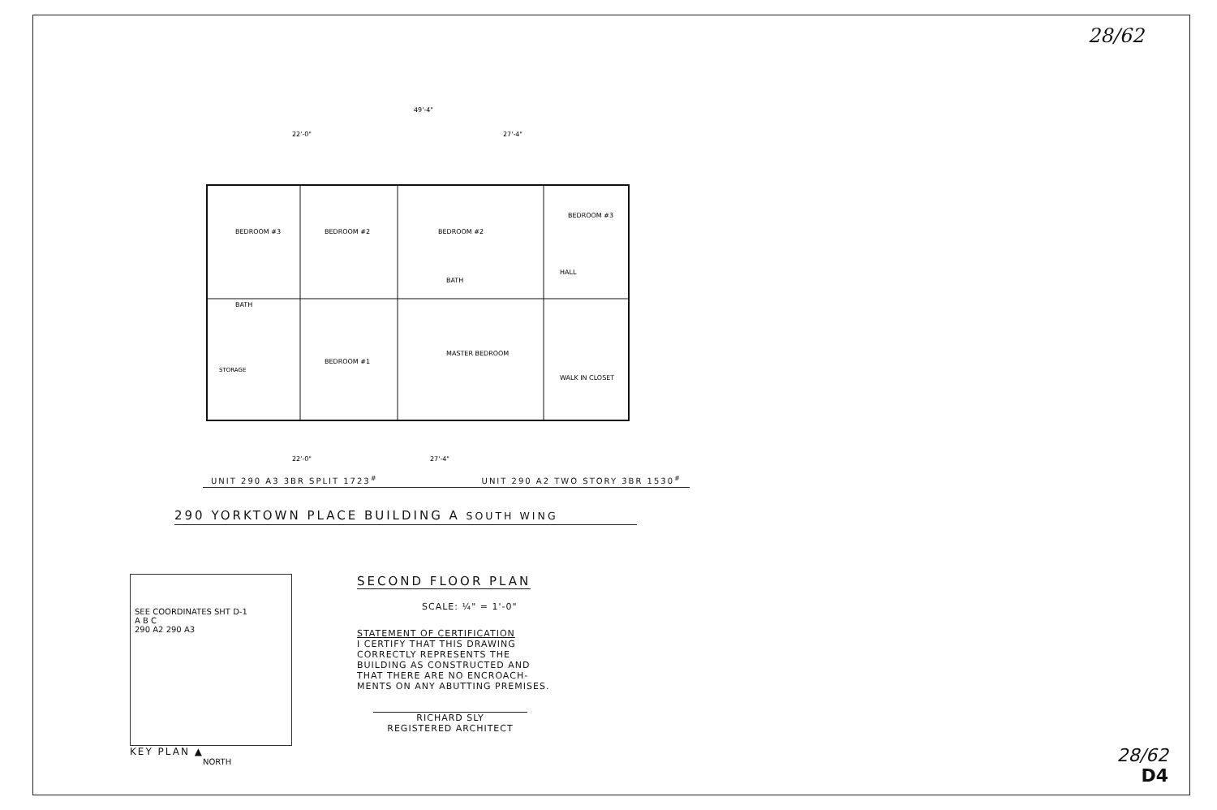28/62
49'-4"
22'-0"
27'-4"
BEDROOM #3
BEDROOM #2
BEDROOM #2
BEDROOM #3
BATH
BATH
HALL
BEDROOM #1
MASTER BEDROOM
WALK IN CLOSET
STORAGE
27'-4"
22'-0"
UNIT 290 A3 3BR SPLIT 1723<sup>#</sup> UNIT 290 A2 TWO STORY 3BR 1530<sup>#</sup>
290 YORKTOWN PLACE BUILDING A SOUTH WING
SEE COORDINATES SHT D-1
A B C
290 A2 290 A3
KEY PLAN ▲
NORTH
SECOND FLOOR PLAN
SCALE: ¼" = 1'-0"
STATEMENT OF CERTIFICATION
I CERTIFY THAT THIS DRAWING
CORRECTLY REPRESENTS THE
BUILDING AS CONSTRUCTED AND
THAT THERE ARE NO ENCROACH-
MENTS ON ANY ABUTTING PREMISES.
RICHARD SLY
REGISTERED ARCHITECT
28/62
D4